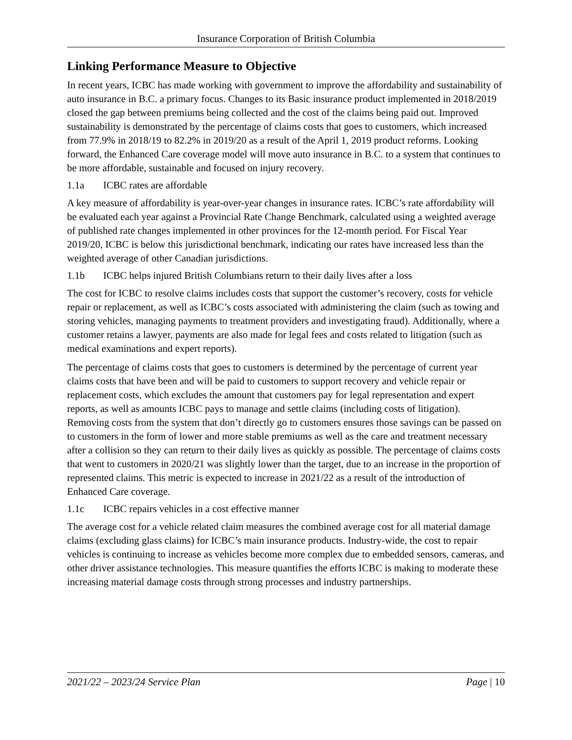Insurance Corporation of British Columbia
Linking Performance Measure to Objective
In recent years, ICBC has made working with government to improve the affordability and sustainability of auto insurance in B.C. a primary focus. Changes to its Basic insurance product implemented in 2018/2019 closed the gap between premiums being collected and the cost of the claims being paid out. Improved sustainability is demonstrated by the percentage of claims costs that goes to customers, which increased from 77.9% in 2018/19 to 82.2% in 2019/20 as a result of the April 1, 2019 product reforms. Looking forward, the Enhanced Care coverage model will move auto insurance in B.C. to a system that continues to be more affordable, sustainable and focused on injury recovery.
1.1a ICBC rates are affordable
A key measure of affordability is year-over-year changes in insurance rates. ICBC’s rate affordability will be evaluated each year against a Provincial Rate Change Benchmark, calculated using a weighted average of published rate changes implemented in other provinces for the 12-month period. For Fiscal Year 2019/20, ICBC is below this jurisdictional benchmark, indicating our rates have increased less than the weighted average of other Canadian jurisdictions.
1.1b ICBC helps injured British Columbians return to their daily lives after a loss
The cost for ICBC to resolve claims includes costs that support the customer’s recovery, costs for vehicle repair or replacement, as well as ICBC’s costs associated with administering the claim (such as towing and storing vehicles, managing payments to treatment providers and investigating fraud). Additionally, where a customer retains a lawyer, payments are also made for legal fees and costs related to litigation (such as medical examinations and expert reports).
The percentage of claims costs that goes to customers is determined by the percentage of current year claims costs that have been and will be paid to customers to support recovery and vehicle repair or replacement costs, which excludes the amount that customers pay for legal representation and expert reports, as well as amounts ICBC pays to manage and settle claims (including costs of litigation). Removing costs from the system that don’t directly go to customers ensures those savings can be passed on to customers in the form of lower and more stable premiums as well as the care and treatment necessary after a collision so they can return to their daily lives as quickly as possible. The percentage of claims costs that went to customers in 2020/21 was slightly lower than the target, due to an increase in the proportion of represented claims. This metric is expected to increase in 2021/22 as a result of the introduction of Enhanced Care coverage.
1.1c ICBC repairs vehicles in a cost effective manner
The average cost for a vehicle related claim measures the combined average cost for all material damage claims (excluding glass claims) for ICBC’s main insurance products. Industry-wide, the cost to repair vehicles is continuing to increase as vehicles become more complex due to embedded sensors, cameras, and other driver assistance technologies. This measure quantifies the efforts ICBC is making to moderate these increasing material damage costs through strong processes and industry partnerships.
2021/22 – 2023/24 Service Plan Page | 10